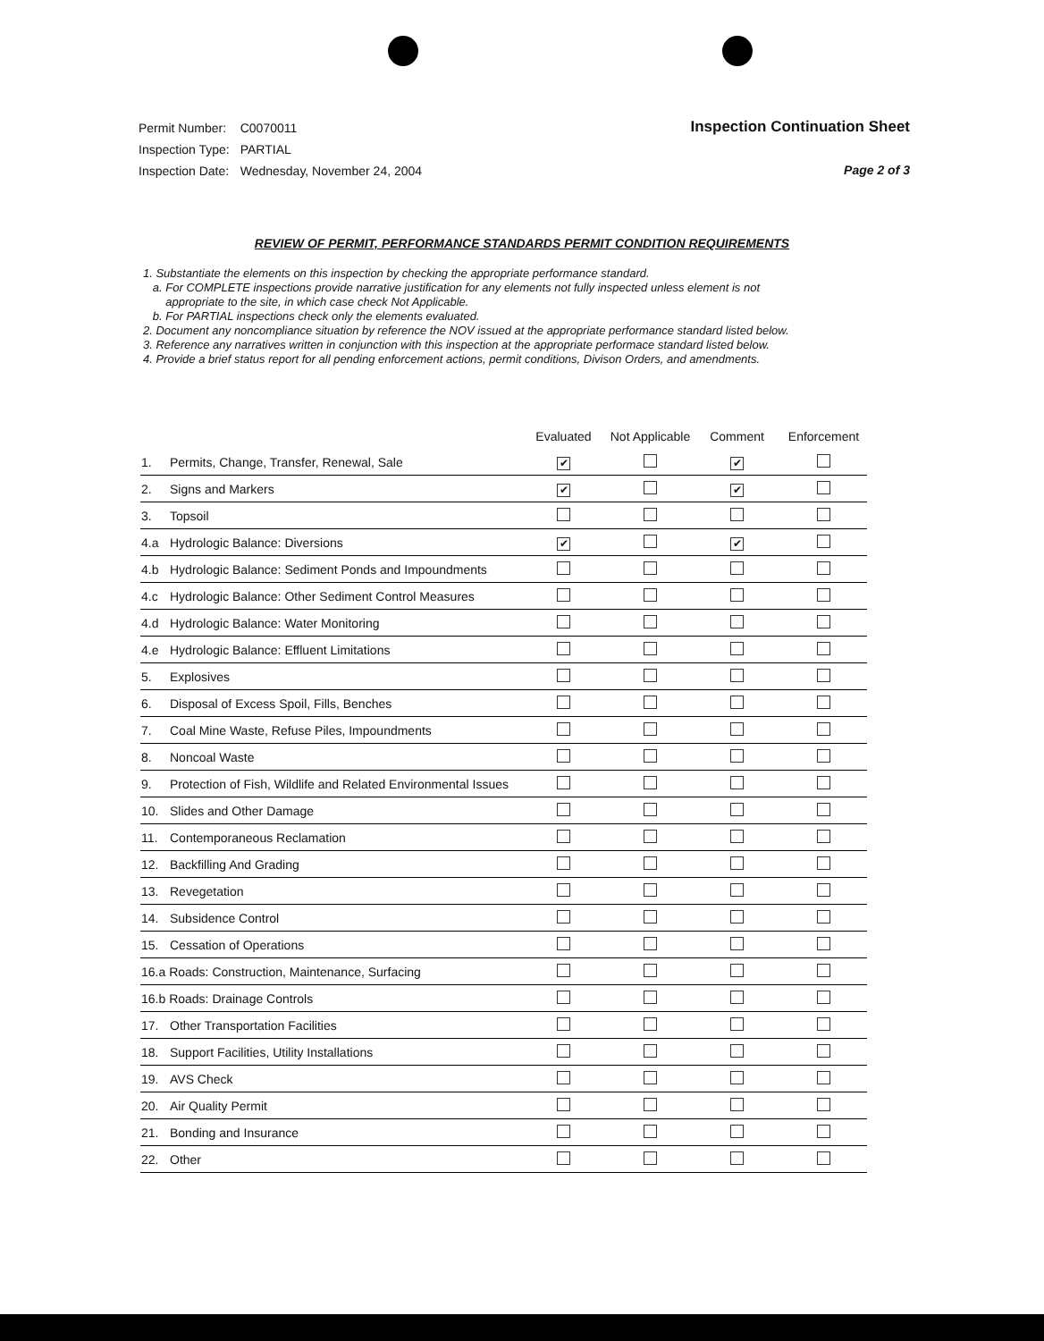| Permit Number: | C0070011 |
| Inspection Type: | PARTIAL |
| Inspection Date: | Wednesday, November 24, 2004 |
Inspection Continuation Sheet
Page 2 of 3
REVIEW OF PERMIT, PERFORMANCE STANDARDS PERMIT CONDITION REQUIREMENTS
1. Substantiate the elements on this inspection by checking the appropriate performance standard.
a. For COMPLETE inspections provide narrative justification for any elements not fully inspected unless element is not
appropriate to the site, in which case check Not Applicable.
b. For PARTIAL inspections check only the elements evaluated.
2. Document any noncompliance situation by reference the NOV issued at the appropriate performance standard listed below.
3. Reference any narratives written in conjunction with this inspection at the appropriate performace standard listed below.
4. Provide a brief status report for all pending enforcement actions, permit conditions, Divison Orders, and amendments.
| | | Evaluated | Not Applicable | Comment | Enforcement |
| --- | --- | --- | --- | --- | --- |
| 1. | Permits, Change, Transfer, Renewal, Sale | ✔ | | ✔ | |
| 2. | Signs and Markers | ✔ | | ✔ | |
| 3. | Topsoil | | | | |
| 4.a | Hydrologic Balance: Diversions | ✔ | | ✔ | |
| 4.b | Hydrologic Balance: Sediment Ponds and Impoundments | | | | |
| 4.c | Hydrologic Balance: Other Sediment Control Measures | | | | |
| 4.d | Hydrologic Balance: Water Monitoring | | | | |
| 4.e | Hydrologic Balance: Effluent Limitations | | | | |
| 5. | Explosives | | | | |
| 6. | Disposal of Excess Spoil, Fills, Benches | | | | |
| 7. | Coal Mine Waste, Refuse Piles, Impoundments | | | | |
| 8. | Noncoal Waste | | | | |
| 9. | Protection of Fish, Wildlife and Related Environmental Issues | | | | |
| 10. | Slides and Other Damage | | | | |
| 11. | Contemporaneous Reclamation | | | | |
| 12. | Backfilling And Grading | | | | |
| 13. | Revegetation | | | | |
| 14. | Subsidence Control | | | | |
| 15. | Cessation of Operations | | | | |
| 16.a Roads: Construction, Maintenance, Surfacing | | | | | |
| 16.b Roads: Drainage Controls | | | | | |
| 17. | Other Transportation Facilities | | | | |
| 18. | Support Facilities, Utility Installations | | | | |
| 19. | AVS Check | | | | |
| 20. | Air Quality Permit | | | | |
| 21. | Bonding and Insurance | | | | |
| 22. | Other | | | | |